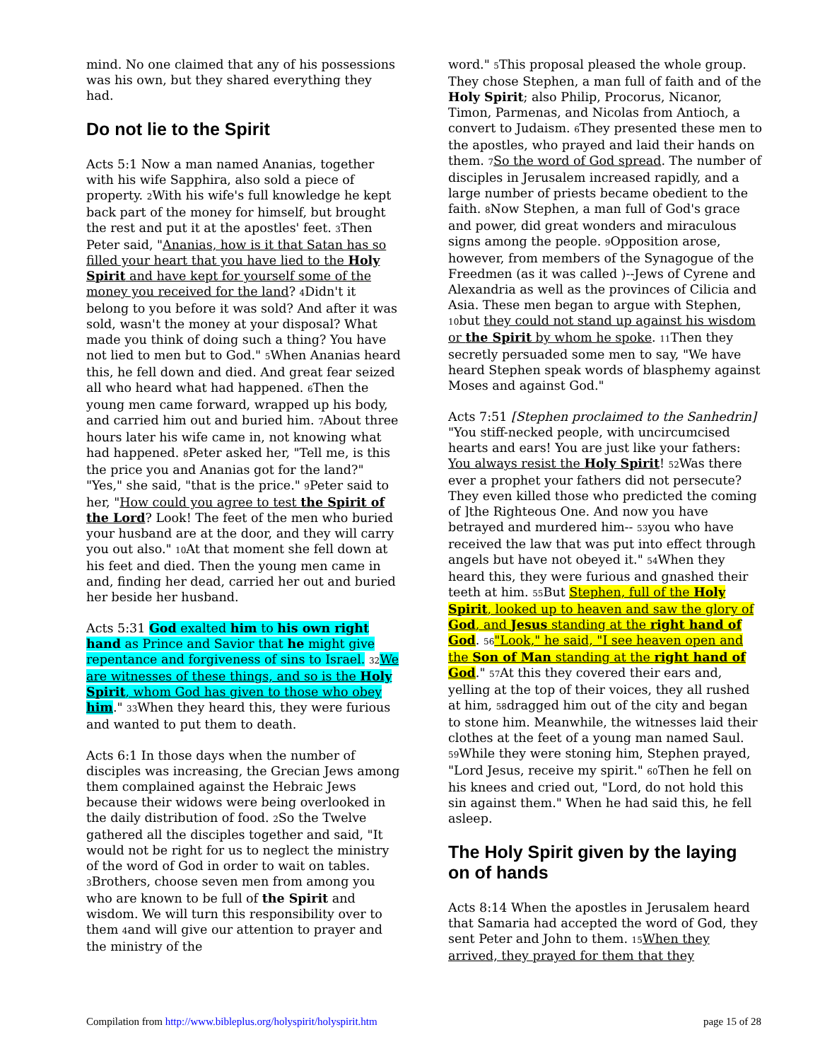mind. No one claimed that any of his possessions was his own, but they shared everything they had.
Do not lie to the Spirit
Acts 5:1 Now a man named Ananias, together with his wife Sapphira, also sold a piece of property. 2 With his wife's full knowledge he kept back part of the money for himself, but brought the rest and put it at the apostles' feet. 3 Then Peter said, "Ananias, how is it that Satan has so filled your heart that you have lied to the Holy Spirit and have kept for yourself some of the money you received for the land? 4 Didn't it belong to you before it was sold? And after it was sold, wasn't the money at your disposal? What made you think of doing such a thing? You have not lied to men but to God." 5 When Ananias heard this, he fell down and died. And great fear seized all who heard what had happened. 6 Then the young men came forward, wrapped up his body, and carried him out and buried him. 7 About three hours later his wife came in, not knowing what had happened. 8 Peter asked her, "Tell me, is this the price you and Ananias got for the land?" "Yes," she said, "that is the price." 9 Peter said to her, "How could you agree to test the Spirit of the Lord? Look! The feet of the men who buried your husband are at the door, and they will carry you out also." 10 At that moment she fell down at his feet and died. Then the young men came in and, finding her dead, carried her out and buried her beside her husband.
Acts 5:31 God exalted him to his own right hand as Prince and Savior that he might give repentance and forgiveness of sins to Israel. 32 We are witnesses of these things, and so is the Holy Spirit, whom God has given to those who obey him." 33 When they heard this, they were furious and wanted to put them to death.
Acts 6:1 In those days when the number of disciples was increasing, the Grecian Jews among them complained against the Hebraic Jews because their widows were being overlooked in the daily distribution of food. 2 So the Twelve gathered all the disciples together and said, "It would not be right for us to neglect the ministry of the word of God in order to wait on tables. 3 Brothers, choose seven men from among you who are known to be full of the Spirit and wisdom. We will turn this responsibility over to them 4and will give our attention to prayer and the ministry of the
word." 5 This proposal pleased the whole group. They chose Stephen, a man full of faith and of the Holy Spirit; also Philip, Procorus, Nicanor, Timon, Parmenas, and Nicolas from Antioch, a convert to Judaism. 6 They presented these men to the apostles, who prayed and laid their hands on them. 7 So the word of God spread. The number of disciples in Jerusalem increased rapidly, and a large number of priests became obedient to the faith. 8 Now Stephen, a man full of God's grace and power, did great wonders and miraculous signs among the people. 9 Opposition arose, however, from members of the Synagogue of the Freedmen (as it was called )--Jews of Cyrene and Alexandria as well as the provinces of Cilicia and Asia. These men began to argue with Stephen, 10but they could not stand up against his wisdom or the Spirit by whom he spoke. 11 Then they secretly persuaded some men to say, "We have heard Stephen speak words of blasphemy against Moses and against God."
Acts 7:51 [Stephen proclaimed to the Sanhedrin] "You stiff-necked people, with uncircumcised hearts and ears! You are just like your fathers: You always resist the Holy Spirit! 52 Was there ever a prophet your fathers did not persecute? They even killed those who predicted the coming of ]the Righteous One. And now you have betrayed and murdered him-- 53you who have received the law that was put into effect through angels but have not obeyed it." 54 When they heard this, they were furious and gnashed their teeth at him. 55 But Stephen, full of the Holy Spirit, looked up to heaven and saw the glory of God, and Jesus standing at the right hand of God. 56"Look," he said, "I see heaven open and the Son of Man standing at the right hand of God." 57 At this they covered their ears and, yelling at the top of their voices, they all rushed at him, 58dragged him out of the city and began to stone him. Meanwhile, the witnesses laid their clothes at the feet of a young man named Saul. 59 While they were stoning him, Stephen prayed, "Lord Jesus, receive my spirit." 60 Then he fell on his knees and cried out, "Lord, do not hold this sin against them." When he had said this, he fell asleep.
The Holy Spirit given by the laying on of hands
Acts 8:14 When the apostles in Jerusalem heard that Samaria had accepted the word of God, they sent Peter and John to them. 15 When they arrived, they prayed for them that they
Compilation from http://www.bibleplus.org/holyspirit/holyspirit.htm page 15 of 28